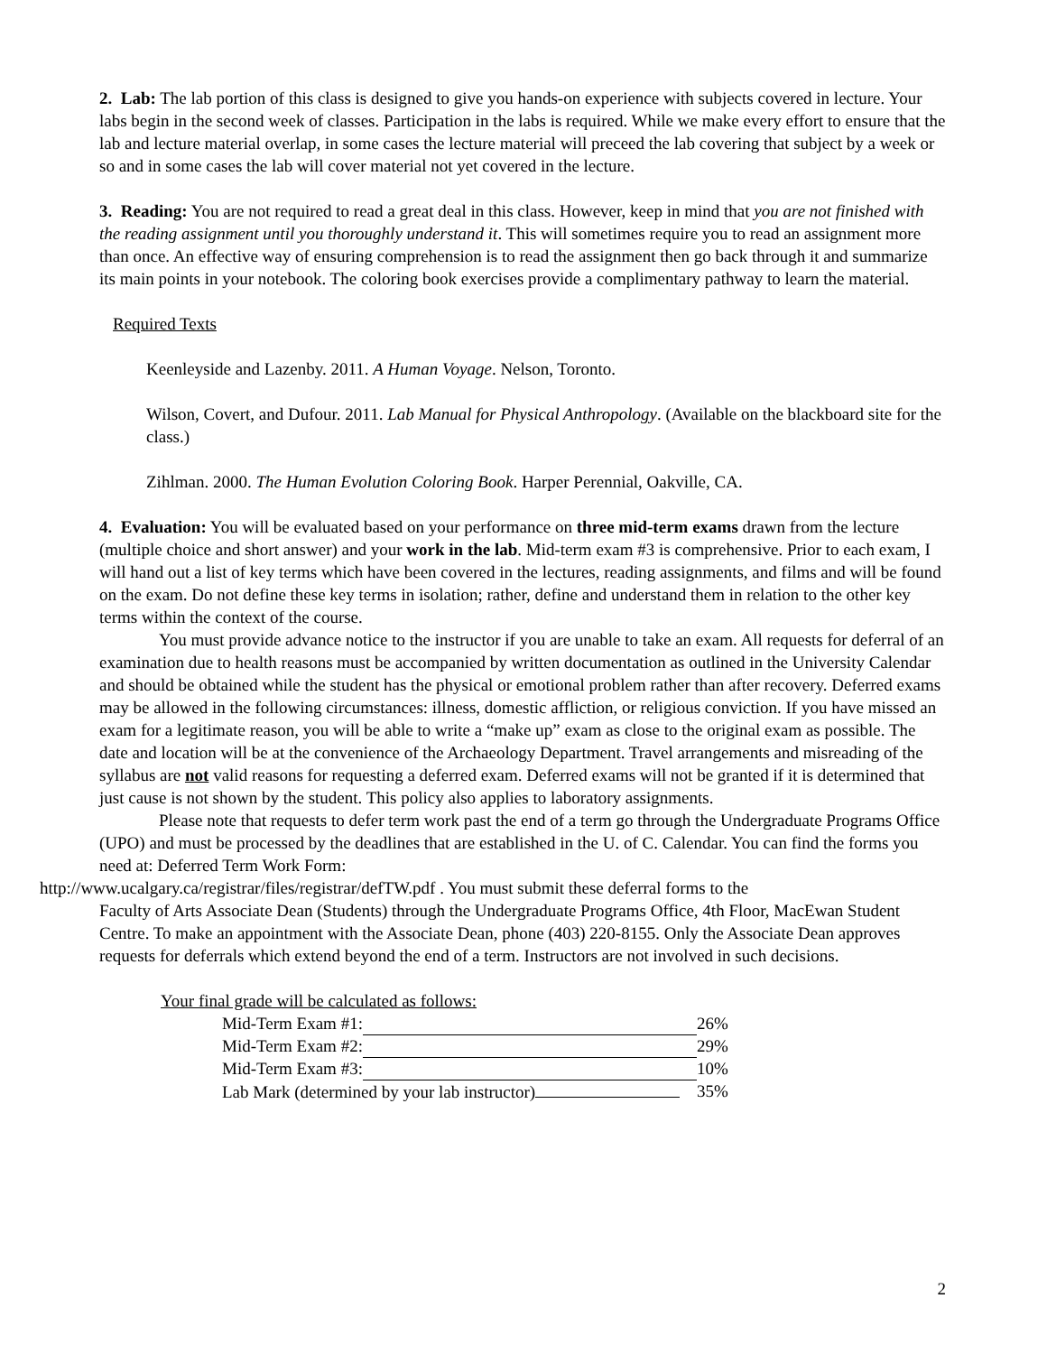2. Lab: The lab portion of this class is designed to give you hands-on experience with subjects covered in lecture. Your labs begin in the second week of classes. Participation in the labs is required. While we make every effort to ensure that the lab and lecture material overlap, in some cases the lecture material will preceed the lab covering that subject by a week or so and in some cases the lab will cover material not yet covered in the lecture.
3. Reading: You are not required to read a great deal in this class. However, keep in mind that you are not finished with the reading assignment until you thoroughly understand it. This will sometimes require you to read an assignment more than once. An effective way of ensuring comprehension is to read the assignment then go back through it and summarize its main points in your notebook. The coloring book exercises provide a complimentary pathway to learn the material.
Required Texts
Keenleyside and Lazenby. 2011. A Human Voyage. Nelson, Toronto.
Wilson, Covert, and Dufour. 2011. Lab Manual for Physical Anthropology. (Available on the blackboard site for the class.)
Zihlman. 2000. The Human Evolution Coloring Book. Harper Perennial, Oakville, CA.
4. Evaluation: You will be evaluated based on your performance on three mid-term exams drawn from the lecture (multiple choice and short answer) and your work in the lab. Mid-term exam #3 is comprehensive. Prior to each exam, I will hand out a list of key terms which have been covered in the lectures, reading assignments, and films and will be found on the exam. Do not define these key terms in isolation; rather, define and understand them in relation to the other key terms within the context of the course.
You must provide advance notice to the instructor if you are unable to take an exam. All requests for deferral of an examination due to health reasons must be accompanied by written documentation as outlined in the University Calendar and should be obtained while the student has the physical or emotional problem rather than after recovery. Deferred exams may be allowed in the following circumstances: illness, domestic affliction, or religious conviction. If you have missed an exam for a legitimate reason, you will be able to write a “make up” exam as close to the original exam as possible. The date and location will be at the convenience of the Archaeology Department. Travel arrangements and misreading of the syllabus are not valid reasons for requesting a deferred exam. Deferred exams will not be granted if it is determined that just cause is not shown by the student. This policy also applies to laboratory assignments.
Please note that requests to defer term work past the end of a term go through the Undergraduate Programs Office (UPO) and must be processed by the deadlines that are established in the U. of C. Calendar. You can find the forms you need at: Deferred Term Work Form:
http://www.ucalgary.ca/registrar/files/registrar/defTW.pdf . You must submit these deferral forms to the
Faculty of Arts Associate Dean (Students) through the Undergraduate Programs Office, 4th Floor, MacEwan Student Centre. To make an appointment with the Associate Dean, phone (403) 220-8155. Only the Associate Dean approves requests for deferrals which extend beyond the end of a term. Instructors are not involved in such decisions.
Your final grade will be calculated as follows:
| Mid-Term Exam #1: | | 26% |
| Mid-Term Exam #2: | | 29% |
| Mid-Term Exam #3: | | 10% |
| Lab Mark (determined by your lab instructor) | | 35% |
2